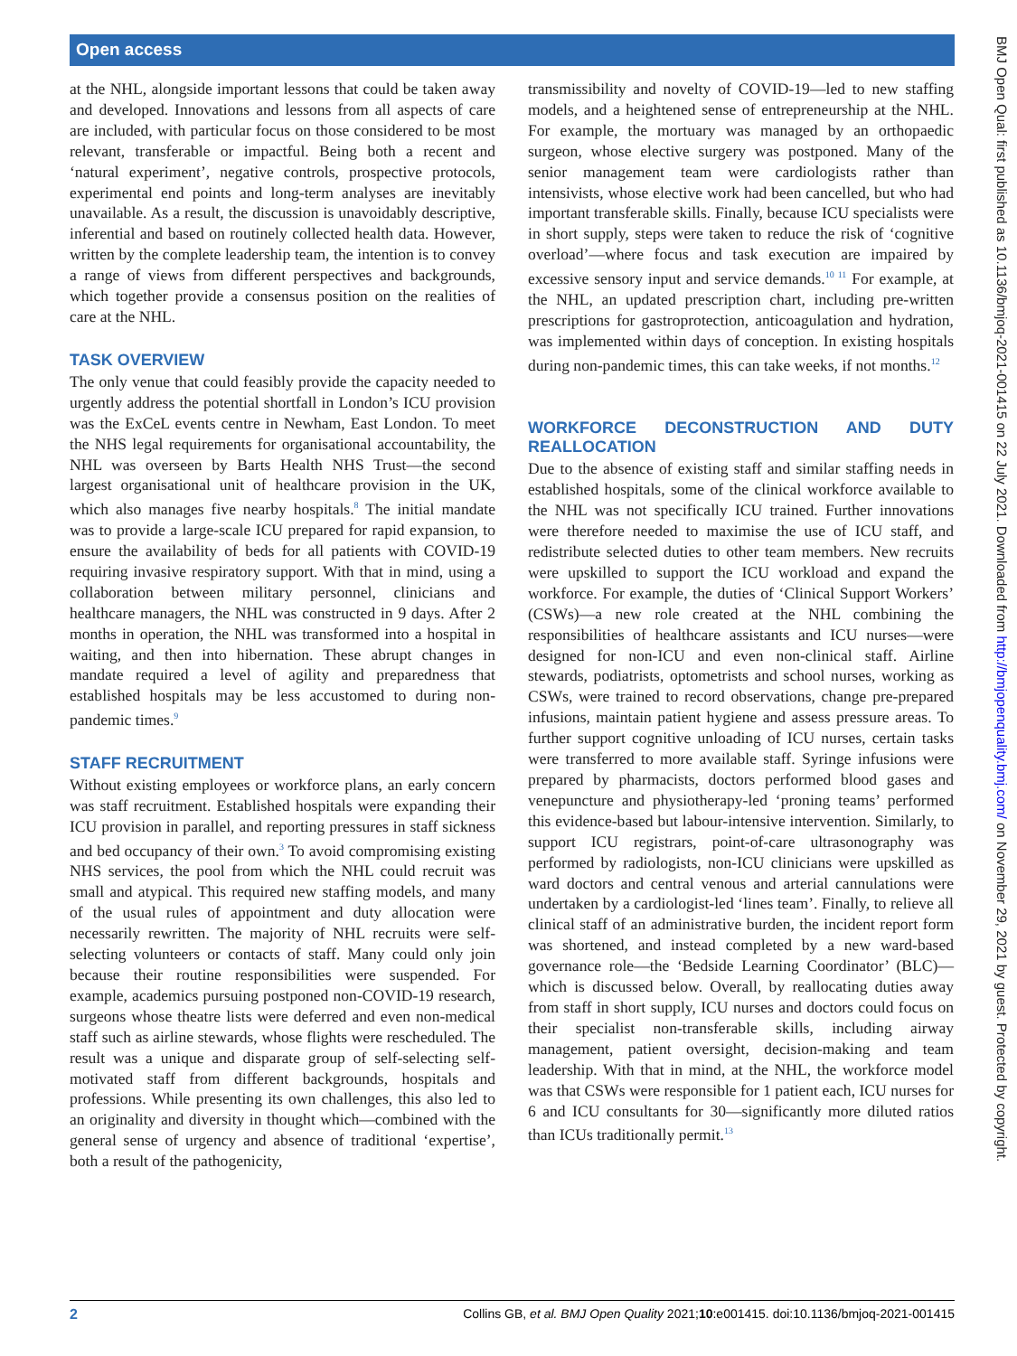Open access
at the NHL, alongside important lessons that could be taken away and developed. Innovations and lessons from all aspects of care are included, with particular focus on those considered to be most relevant, transferable or impactful. Being both a recent and ‘natural experiment’, negative controls, prospective protocols, experimental end points and long-term analyses are inevitably unavailable. As a result, the discussion is unavoidably descriptive, inferential and based on routinely collected health data. However, written by the complete leadership team, the intention is to convey a range of views from different perspectives and backgrounds, which together provide a consensus position on the realities of care at the NHL.
TASK OVERVIEW
The only venue that could feasibly provide the capacity needed to urgently address the potential shortfall in London’s ICU provision was the ExCeL events centre in Newham, East London. To meet the NHS legal requirements for organisational accountability, the NHL was overseen by Barts Health NHS Trust—the second largest organisational unit of healthcare provision in the UK, which also manages five nearby hospitals.<sup>8</sup> The initial mandate was to provide a large-scale ICU prepared for rapid expansion, to ensure the availability of beds for all patients with COVID-19 requiring invasive respiratory support. With that in mind, using a collaboration between military personnel, clinicians and healthcare managers, the NHL was constructed in 9 days. After 2 months in operation, the NHL was transformed into a hospital in waiting, and then into hibernation. These abrupt changes in mandate required a level of agility and preparedness that established hospitals may be less accustomed to during non-pandemic times.<sup>9</sup>
STAFF RECRUITMENT
Without existing employees or workforce plans, an early concern was staff recruitment. Established hospitals were expanding their ICU provision in parallel, and reporting pressures in staff sickness and bed occupancy of their own.<sup>3</sup> To avoid compromising existing NHS services, the pool from which the NHL could recruit was small and atypical. This required new staffing models, and many of the usual rules of appointment and duty allocation were necessarily rewritten. The majority of NHL recruits were self-selecting volunteers or contacts of staff. Many could only join because their routine responsibilities were suspended. For example, academics pursuing postponed non-COVID-19 research, surgeons whose theatre lists were deferred and even non-medical staff such as airline stewards, whose flights were rescheduled. The result was a unique and disparate group of self-selecting self-motivated staff from different backgrounds, hospitals and professions. While presenting its own challenges, this also led to an originality and diversity in thought which—combined with the general sense of urgency and absence of traditional ‘expertise’, both a result of the pathogenicity,
transmissibility and novelty of COVID-19—led to new staffing models, and a heightened sense of entrepreneurship at the NHL. For example, the mortuary was managed by an orthopaedic surgeon, whose elective surgery was postponed. Many of the senior management team were cardiologists rather than intensivists, whose elective work had been cancelled, but who had important transferable skills. Finally, because ICU specialists were in short supply, steps were taken to reduce the risk of ‘cognitive overload’—where focus and task execution are impaired by excessive sensory input and service demands.<sup>10 11</sup> For example, at the NHL, an updated prescription chart, including pre-written prescriptions for gastroprotection, anticoagulation and hydration, was implemented within days of conception. In existing hospitals during non-pandemic times, this can take weeks, if not months.<sup>12</sup>
WORKFORCE DECONSTRUCTION AND DUTY REALLOCATION
Due to the absence of existing staff and similar staffing needs in established hospitals, some of the clinical workforce available to the NHL was not specifically ICU trained. Further innovations were therefore needed to maximise the use of ICU staff, and redistribute selected duties to other team members. New recruits were upskilled to support the ICU workload and expand the workforce. For example, the duties of ‘Clinical Support Workers’ (CSWs)—a new role created at the NHL combining the responsibilities of healthcare assistants and ICU nurses—were designed for non-ICU and even non-clinical staff. Airline stewards, podiatrists, optometrists and school nurses, working as CSWs, were trained to record observations, change pre-prepared infusions, maintain patient hygiene and assess pressure areas. To further support cognitive unloading of ICU nurses, certain tasks were transferred to more available staff. Syringe infusions were prepared by pharmacists, doctors performed blood gases and venepuncture and physiotherapy-led ‘proning teams’ performed this evidence-based but labour-intensive intervention. Similarly, to support ICU registrars, point-of-care ultrasonography was performed by radiologists, non-ICU clinicians were upskilled as ward doctors and central venous and arterial cannulations were undertaken by a cardiologist-led ‘lines team’. Finally, to relieve all clinical staff of an administrative burden, the incident report form was shortened, and instead completed by a new ward-based governance role—the ‘Bedside Learning Coordinator’ (BLC)—which is discussed below. Overall, by reallocating duties away from staff in short supply, ICU nurses and doctors could focus on their specialist non-transferable skills, including airway management, patient oversight, decision-making and team leadership. With that in mind, at the NHL, the workforce model was that CSWs were responsible for 1 patient each, ICU nurses for 6 and ICU consultants for 30—significantly more diluted ratios than ICUs traditionally permit.<sup>13</sup>
2 Collins GB, et al. BMJ Open Quality 2021;10:e001415. doi:10.1136/bmjoq-2021-001415
BMJ Open Qual: first published as 10.1136/bmjoq-2021-001415 on 22 July 2021. Downloaded from http://bmjopenquality.bmj.com/ on November 29, 2021 by guest. Protected by copyright.